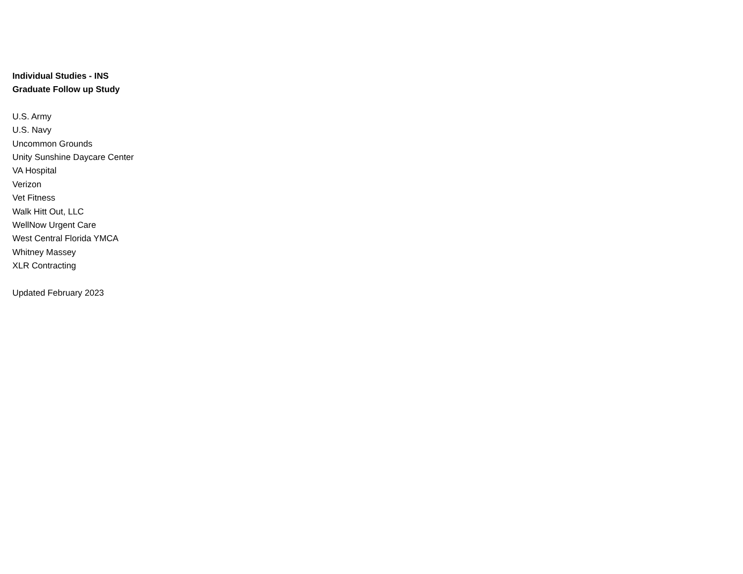Individual Studies - INS
Graduate Follow up Study
U.S. Army
U.S. Navy
Uncommon Grounds
Unity Sunshine Daycare Center
VA Hospital
Verizon
Vet Fitness
Walk Hitt Out, LLC
WellNow Urgent Care
West Central Florida YMCA
Whitney Massey
XLR Contracting
Updated February 2023